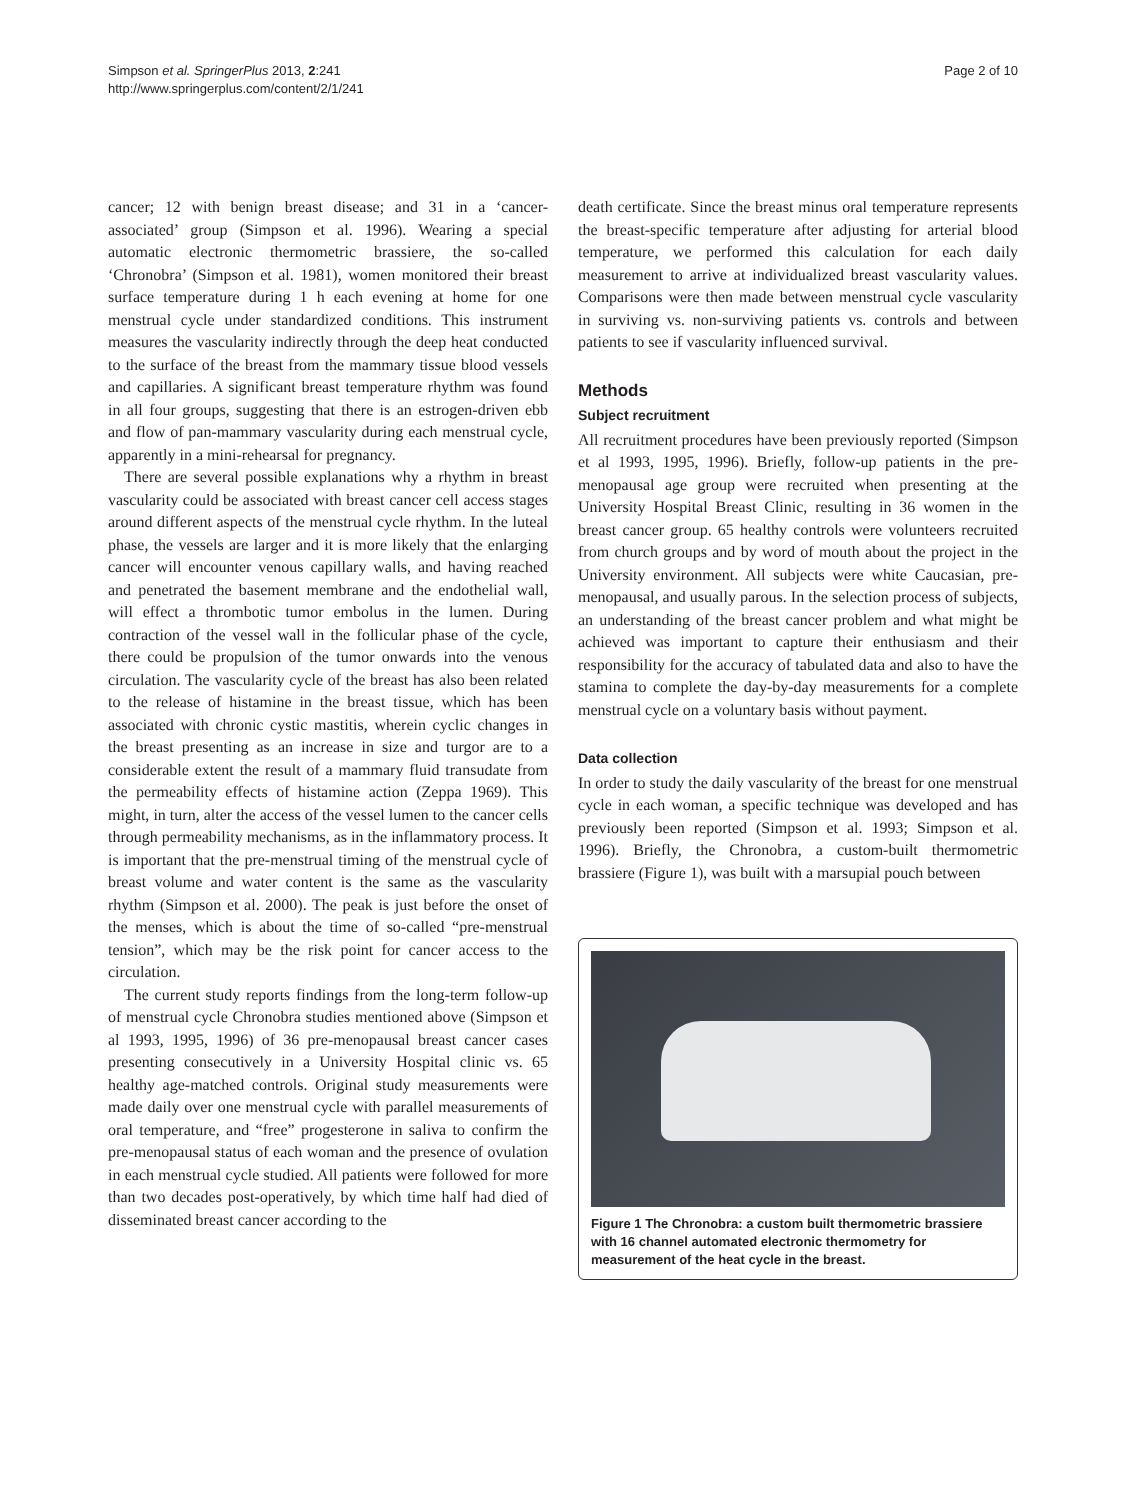Simpson et al. SpringerPlus 2013, 2:241
http://www.springerplus.com/content/2/1/241
Page 2 of 10
cancer; 12 with benign breast disease; and 31 in a ‘cancer-associated’ group (Simpson et al. 1996). Wearing a special automatic electronic thermometric brassiere, the so-called ‘Chronobra’ (Simpson et al. 1981), women monitored their breast surface temperature during 1 h each evening at home for one menstrual cycle under standardized conditions. This instrument measures the vascularity indirectly through the deep heat conducted to the surface of the breast from the mammary tissue blood vessels and capillaries. A significant breast temperature rhythm was found in all four groups, suggesting that there is an estrogen-driven ebb and flow of pan-mammary vascularity during each menstrual cycle, apparently in a mini-rehearsal for pregnancy.
There are several possible explanations why a rhythm in breast vascularity could be associated with breast cancer cell access stages around different aspects of the menstrual cycle rhythm. In the luteal phase, the vessels are larger and it is more likely that the enlarging cancer will encounter venous capillary walls, and having reached and penetrated the basement membrane and the endothelial wall, will effect a thrombotic tumor embolus in the lumen. During contraction of the vessel wall in the follicular phase of the cycle, there could be propulsion of the tumor onwards into the venous circulation. The vascularity cycle of the breast has also been related to the release of histamine in the breast tissue, which has been associated with chronic cystic mastitis, wherein cyclic changes in the breast presenting as an increase in size and turgor are to a considerable extent the result of a mammary fluid transudate from the permeability effects of histamine action (Zeppa 1969). This might, in turn, alter the access of the vessel lumen to the cancer cells through permeability mechanisms, as in the inflammatory process. It is important that the pre-menstrual timing of the menstrual cycle of breast volume and water content is the same as the vascularity rhythm (Simpson et al. 2000). The peak is just before the onset of the menses, which is about the time of so-called “pre-menstrual tension”, which may be the risk point for cancer access to the circulation.
The current study reports findings from the long-term follow-up of menstrual cycle Chronobra studies mentioned above (Simpson et al 1993, 1995, 1996) of 36 pre-menopausal breast cancer cases presenting consecutively in a University Hospital clinic vs. 65 healthy age-matched controls. Original study measurements were made daily over one menstrual cycle with parallel measurements of oral temperature, and “free” progesterone in saliva to confirm the pre-menopausal status of each woman and the presence of ovulation in each menstrual cycle studied. All patients were followed for more than two decades post-operatively, by which time half had died of disseminated breast cancer according to the
death certificate. Since the breast minus oral temperature represents the breast-specific temperature after adjusting for arterial blood temperature, we performed this calculation for each daily measurement to arrive at individualized breast vascularity values. Comparisons were then made between menstrual cycle vascularity in surviving vs. non-surviving patients vs. controls and between patients to see if vascularity influenced survival.
Methods
Subject recruitment
All recruitment procedures have been previously reported (Simpson et al 1993, 1995, 1996). Briefly, follow-up patients in the pre-menopausal age group were recruited when presenting at the University Hospital Breast Clinic, resulting in 36 women in the breast cancer group. 65 healthy controls were volunteers recruited from church groups and by word of mouth about the project in the University environment. All subjects were white Caucasian, pre-menopausal, and usually parous. In the selection process of subjects, an understanding of the breast cancer problem and what might be achieved was important to capture their enthusiasm and their responsibility for the accuracy of tabulated data and also to have the stamina to complete the day-by-day measurements for a complete menstrual cycle on a voluntary basis without payment.
Data collection
In order to study the daily vascularity of the breast for one menstrual cycle in each woman, a specific technique was developed and has previously been reported (Simpson et al. 1993; Simpson et al. 1996). Briefly, the Chronobra, a custom-built thermometric brassiere (Figure 1), was built with a marsupial pouch between
Figure 1 The Chronobra: a custom built thermometric brassiere with 16 channel automated electronic thermometry for measurement of the heat cycle in the breast.